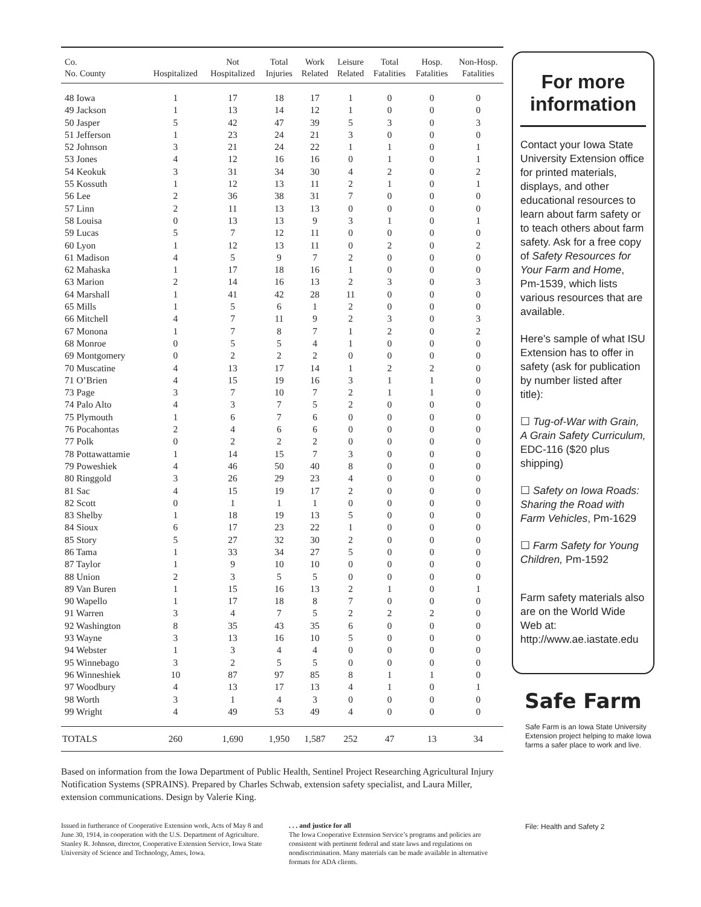| Co. No. County | Hospitalized | Not Hospitalized | Total Injuries | Work Related | Leisure Related | Total Fatalities | Hosp. Fatalities | Non-Hosp. Fatalities |
| --- | --- | --- | --- | --- | --- | --- | --- | --- |
| 48 Iowa | 1 | 17 | 18 | 17 | 1 | 0 | 0 | 0 |
| 49 Jackson | 1 | 13 | 14 | 12 | 1 | 0 | 0 | 0 |
| 50 Jasper | 5 | 42 | 47 | 39 | 5 | 3 | 0 | 3 |
| 51 Jefferson | 1 | 23 | 24 | 21 | 3 | 0 | 0 | 0 |
| 52 Johnson | 3 | 21 | 24 | 22 | 1 | 1 | 0 | 1 |
| 53 Jones | 4 | 12 | 16 | 16 | 0 | 1 | 0 | 1 |
| 54 Keokuk | 3 | 31 | 34 | 30 | 4 | 2 | 0 | 2 |
| 55 Kossuth | 1 | 12 | 13 | 11 | 2 | 1 | 0 | 1 |
| 56 Lee | 2 | 36 | 38 | 31 | 7 | 0 | 0 | 0 |
| 57 Linn | 2 | 11 | 13 | 13 | 0 | 0 | 0 | 0 |
| 58 Louisa | 0 | 13 | 13 | 9 | 3 | 1 | 0 | 1 |
| 59 Lucas | 5 | 7 | 12 | 11 | 0 | 0 | 0 | 0 |
| 60 Lyon | 1 | 12 | 13 | 11 | 0 | 2 | 0 | 2 |
| 61 Madison | 4 | 5 | 9 | 7 | 2 | 0 | 0 | 0 |
| 62 Mahaska | 1 | 17 | 18 | 16 | 1 | 0 | 0 | 0 |
| 63 Marion | 2 | 14 | 16 | 13 | 2 | 3 | 0 | 3 |
| 64 Marshall | 1 | 41 | 42 | 28 | 11 | 0 | 0 | 0 |
| 65 Mills | 1 | 5 | 6 | 1 | 2 | 0 | 0 | 0 |
| 66 Mitchell | 4 | 7 | 11 | 9 | 2 | 3 | 0 | 3 |
| 67 Monona | 1 | 7 | 8 | 7 | 1 | 2 | 0 | 2 |
| 68 Monroe | 0 | 5 | 5 | 4 | 1 | 0 | 0 | 0 |
| 69 Montgomery | 0 | 2 | 2 | 2 | 0 | 0 | 0 | 0 |
| 70 Muscatine | 4 | 13 | 17 | 14 | 1 | 2 | 2 | 0 |
| 71 O’Brien | 4 | 15 | 19 | 16 | 3 | 1 | 1 | 0 |
| 73 Page | 3 | 7 | 10 | 7 | 2 | 1 | 1 | 0 |
| 74 Palo Alto | 4 | 3 | 7 | 5 | 2 | 0 | 0 | 0 |
| 75 Plymouth | 1 | 6 | 7 | 6 | 0 | 0 | 0 | 0 |
| 76 Pocahontas | 2 | 4 | 6 | 6 | 0 | 0 | 0 | 0 |
| 77 Polk | 0 | 2 | 2 | 2 | 0 | 0 | 0 | 0 |
| 78 Pottawattamie | 1 | 14 | 15 | 7 | 3 | 0 | 0 | 0 |
| 79 Poweshiek | 4 | 46 | 50 | 40 | 8 | 0 | 0 | 0 |
| 80 Ringgold | 3 | 26 | 29 | 23 | 4 | 0 | 0 | 0 |
| 81 Sac | 4 | 15 | 19 | 17 | 2 | 0 | 0 | 0 |
| 82 Scott | 0 | 1 | 1 | 1 | 0 | 0 | 0 | 0 |
| 83 Shelby | 1 | 18 | 19 | 13 | 5 | 0 | 0 | 0 |
| 84 Sioux | 6 | 17 | 23 | 22 | 1 | 0 | 0 | 0 |
| 85 Story | 5 | 27 | 32 | 30 | 2 | 0 | 0 | 0 |
| 86 Tama | 1 | 33 | 34 | 27 | 5 | 0 | 0 | 0 |
| 87 Taylor | 1 | 9 | 10 | 10 | 0 | 0 | 0 | 0 |
| 88 Union | 2 | 3 | 5 | 5 | 0 | 0 | 0 | 0 |
| 89 Van Buren | 1 | 15 | 16 | 13 | 2 | 1 | 0 | 1 |
| 90 Wapello | 1 | 17 | 18 | 8 | 7 | 0 | 0 | 0 |
| 91 Warren | 3 | 4 | 7 | 5 | 2 | 2 | 2 | 0 |
| 92 Washington | 8 | 35 | 43 | 35 | 6 | 0 | 0 | 0 |
| 93 Wayne | 3 | 13 | 16 | 10 | 5 | 0 | 0 | 0 |
| 94 Webster | 1 | 3 | 4 | 4 | 0 | 0 | 0 | 0 |
| 95 Winnebago | 3 | 2 | 5 | 5 | 0 | 0 | 0 | 0 |
| 96 Winneshiek | 10 | 87 | 97 | 85 | 8 | 1 | 1 | 0 |
| 97 Woodbury | 4 | 13 | 17 | 13 | 4 | 1 | 0 | 1 |
| 98 Worth | 3 | 1 | 4 | 3 | 0 | 0 | 0 | 0 |
| 99 Wright | 4 | 49 | 53 | 49 | 4 | 0 | 0 | 0 |
| TOTALS | 260 | 1,690 | 1,950 | 1,587 | 252 | 47 | 13 | 34 |
Based on information from the Iowa Department of Public Health, Sentinel Project Researching Agricultural Injury Notification Systems (SPRAINS). Prepared by Charles Schwab, extension safety specialist, and Laura Miller, extension communications. Design by Valerie King.
Issued in furtherance of Cooperative Extension work, Acts of May 8 and June 30, 1914, in cooperation with the U.S. Department of Agriculture. Stanley R. Johnson, director, Cooperative Extension Service, Iowa State University of Science and Technology, Ames, Iowa.
. . . and justice for all
The Iowa Cooperative Extension Service’s programs and policies are consistent with pertinent federal and state laws and regulations on nondiscrimination. Many materials can be made available in alternative formats for ADA clients.
For more information
Contact your Iowa State University Extension office for printed materials, displays, and other educational resources to learn about farm safety or to teach others about farm safety. Ask for a free copy of Safety Resources for Your Farm and Home, Pm-1539, which lists various resources that are available.
Here's sample of what ISU Extension has to offer in safety (ask for publication by number listed after title):
☐ Tug-of-War with Grain, A Grain Safety Curriculum, EDC-116 ($20 plus shipping)
☐ Safety on Iowa Roads: Sharing the Road with Farm Vehicles, Pm-1629
☐ Farm Safety for Young Children, Pm-1592
Farm safety materials also are on the World Wide Web at:
http://www.ae.iastate.edu
Safe Farm
Safe Farm is an Iowa State University Extension project helping to make Iowa farms a safer place to work and live.
File: Health and Safety 2